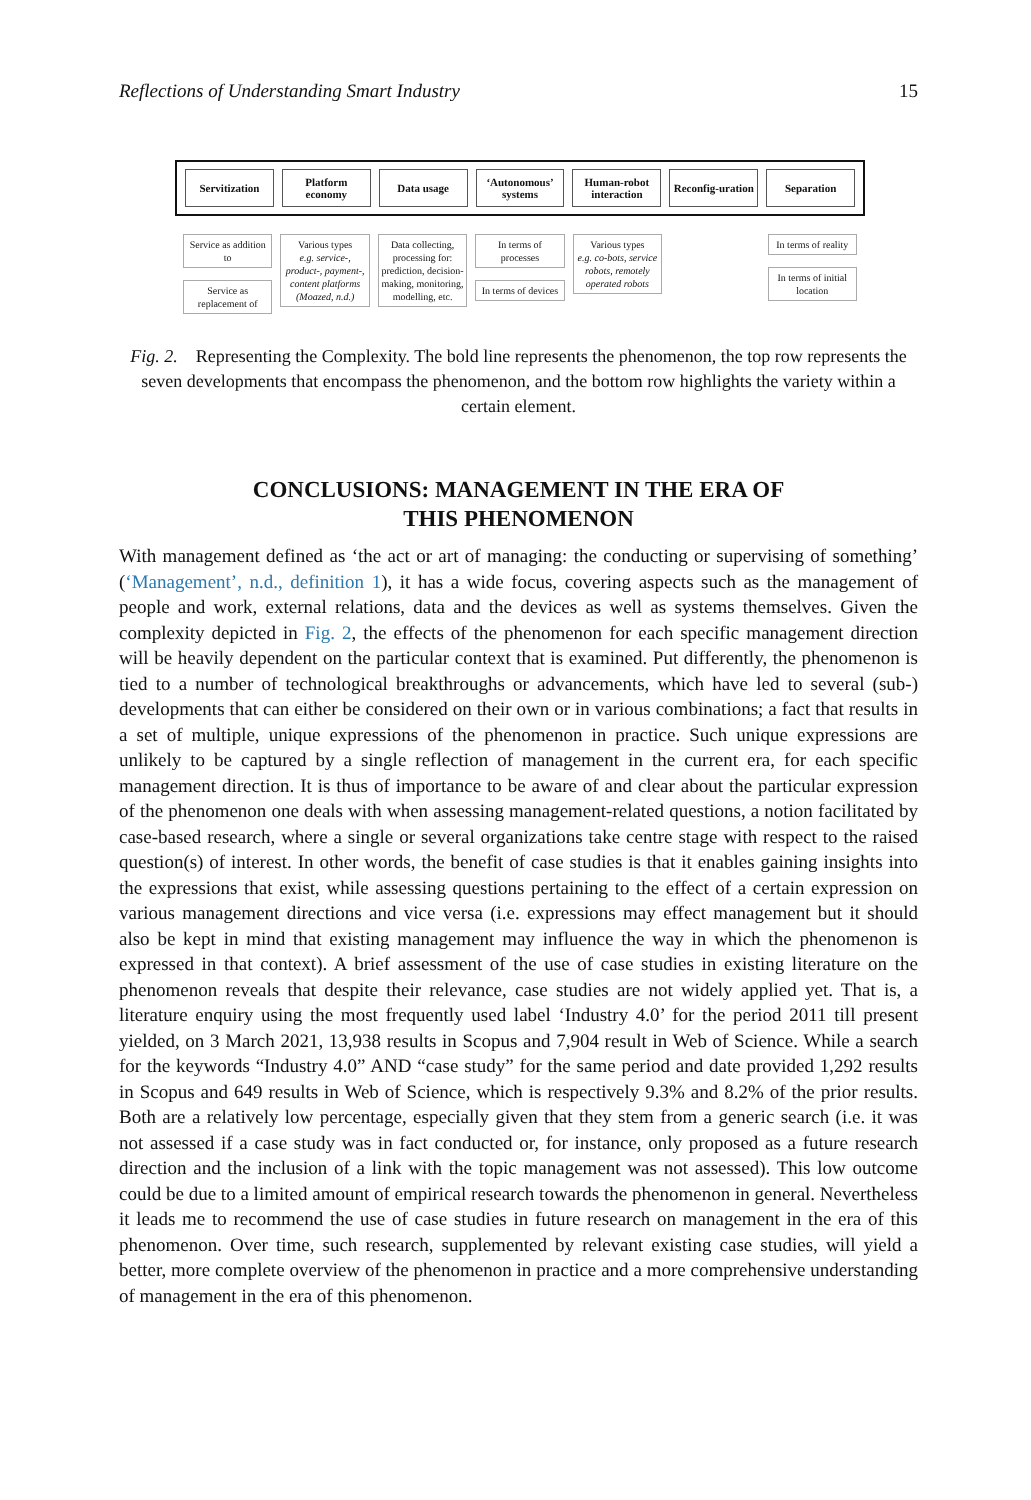Reflections of Understanding Smart Industry 15
Servitization Platform economy Data usage ‘Autonomous’ systems Human-robot interaction Reconfig-uration Separation
Service as addition to
Service as replacement of
Various types
e.g. service-, product-, payment-, content platforms (Moazed, n.d.)
Data collecting, processing for: prediction, decision-making, monitoring, modelling, etc.
In terms of processes
In terms of devices
Various types
e.g. co-bots, service robots, remotely operated robots
In terms of reality
In terms of initial location
Fig. 2. Representing the Complexity. The bold line represents the phenomenon, the top row represents the seven developments that encompass the phenomenon, and the bottom row highlights the variety within a certain element.
CONCLUSIONS: MANAGEMENT IN THE ERA OF
THIS PHENOMENON
With management defined as ‘the act or art of managing: the conducting or supervising of something’ (‘Management’, n.d., definition 1), it has a wide focus, covering aspects such as the management of people and work, external relations, data and the devices as well as systems themselves. Given the complexity depicted in Fig. 2, the effects of the phenomenon for each specific management direction will be heavily dependent on the particular context that is examined. Put differently, the phenomenon is tied to a number of technological breakthroughs or advancements, which have led to several (sub-) developments that can either be considered on their own or in various combinations; a fact that results in a set of multiple, unique expressions of the phenomenon in practice. Such unique expressions are unlikely to be captured by a single reflection of management in the current era, for each specific management direction. It is thus of importance to be aware of and clear about the particular expression of the phenomenon one deals with when assessing management-related questions, a notion facilitated by case-based research, where a single or several organizations take centre stage with respect to the raised question(s) of interest. In other words, the benefit of case studies is that it enables gaining insights into the expressions that exist, while assessing questions pertaining to the effect of a certain expression on various management directions and vice versa (i.e. expressions may effect management but it should also be kept in mind that existing management may influence the way in which the phenomenon is expressed in that context). A brief assessment of the use of case studies in existing literature on the phenomenon reveals that despite their relevance, case studies are not widely applied yet. That is, a literature enquiry using the most frequently used label ‘Industry 4.0’ for the period 2011 till present yielded, on 3 March 2021, 13,938 results in Scopus and 7,904 result in Web of Science. While a search for the keywords “Industry 4.0” AND “case study” for the same period and date provided 1,292 results in Scopus and 649 results in Web of Science, which is respectively 9.3% and 8.2% of the prior results. Both are a relatively low percentage, especially given that they stem from a generic search (i.e. it was not assessed if a case study was in fact conducted or, for instance, only proposed as a future research direction and the inclusion of a link with the topic management was not assessed). This low outcome could be due to a limited amount of empirical research towards the phenomenon in general. Nevertheless it leads me to recommend the use of case studies in future research on management in the era of this phenomenon. Over time, such research, supplemented by relevant existing case studies, will yield a better, more complete overview of the phenomenon in practice and a more comprehensive understanding of management in the era of this phenomenon.